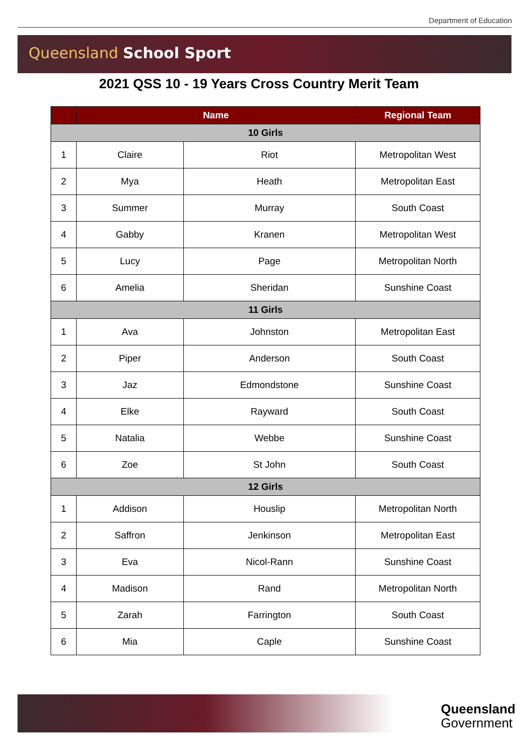Department of Education
Queensland School Sport
2021 QSS 10 - 19 Years Cross Country Merit Team
| | Name | | Regional Team |
| --- | --- | --- | --- |
| 10 Girls | | | |
| 1 | Claire | Riot | Metropolitan West |
| 2 | Mya | Heath | Metropolitan East |
| 3 | Summer | Murray | South Coast |
| 4 | Gabby | Kranen | Metropolitan West |
| 5 | Lucy | Page | Metropolitan North |
| 6 | Amelia | Sheridan | Sunshine Coast |
| 11 Girls | | | |
| 1 | Ava | Johnston | Metropolitan East |
| 2 | Piper | Anderson | South Coast |
| 3 | Jaz | Edmondstone | Sunshine Coast |
| 4 | Elke | Rayward | South Coast |
| 5 | Natalia | Webbe | Sunshine Coast |
| 6 | Zoe | St John | South Coast |
| 12 Girls | | | |
| 1 | Addison | Houslip | Metropolitan North |
| 2 | Saffron | Jenkinson | Metropolitan East |
| 3 | Eva | Nicol-Rann | Sunshine Coast |
| 4 | Madison | Rand | Metropolitan North |
| 5 | Zarah | Farrington | South Coast |
| 6 | Mia | Caple | Sunshine Coast |
Queensland
Government